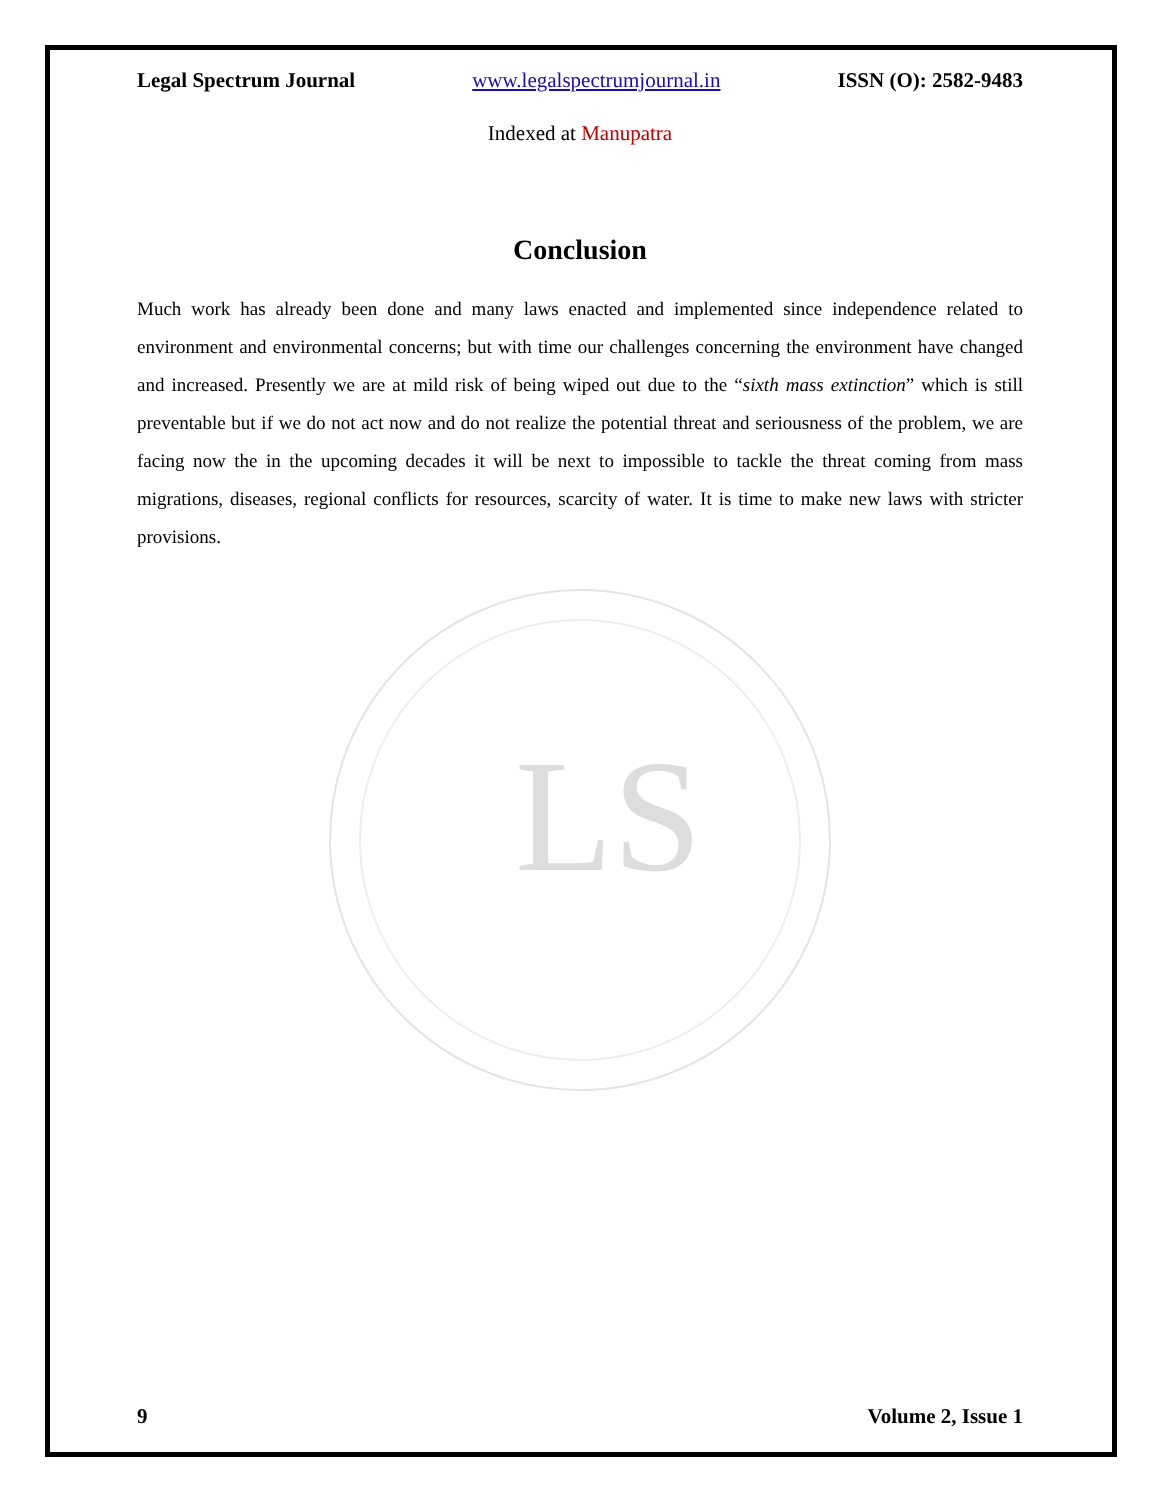LS
Legal Spectrum Journal www.legalspectrumjournal.in ISSN (O): 2582-9483
Indexed at Manupatra
Conclusion
Much work has already been done and many laws enacted and implemented since independence related to environment and environmental concerns; but with time our challenges concerning the environment have changed and increased. Presently we are at mild risk of being wiped out due to the “sixth mass extinction” which is still preventable but if we do not act now and do not realize the potential threat and seriousness of the problem, we are facing now the in the upcoming decades it will be next to impossible to tackle the threat coming from mass migrations, diseases, regional conflicts for resources, scarcity of water. It is time to make new laws with stricter provisions.
9 Volume 2, Issue 1